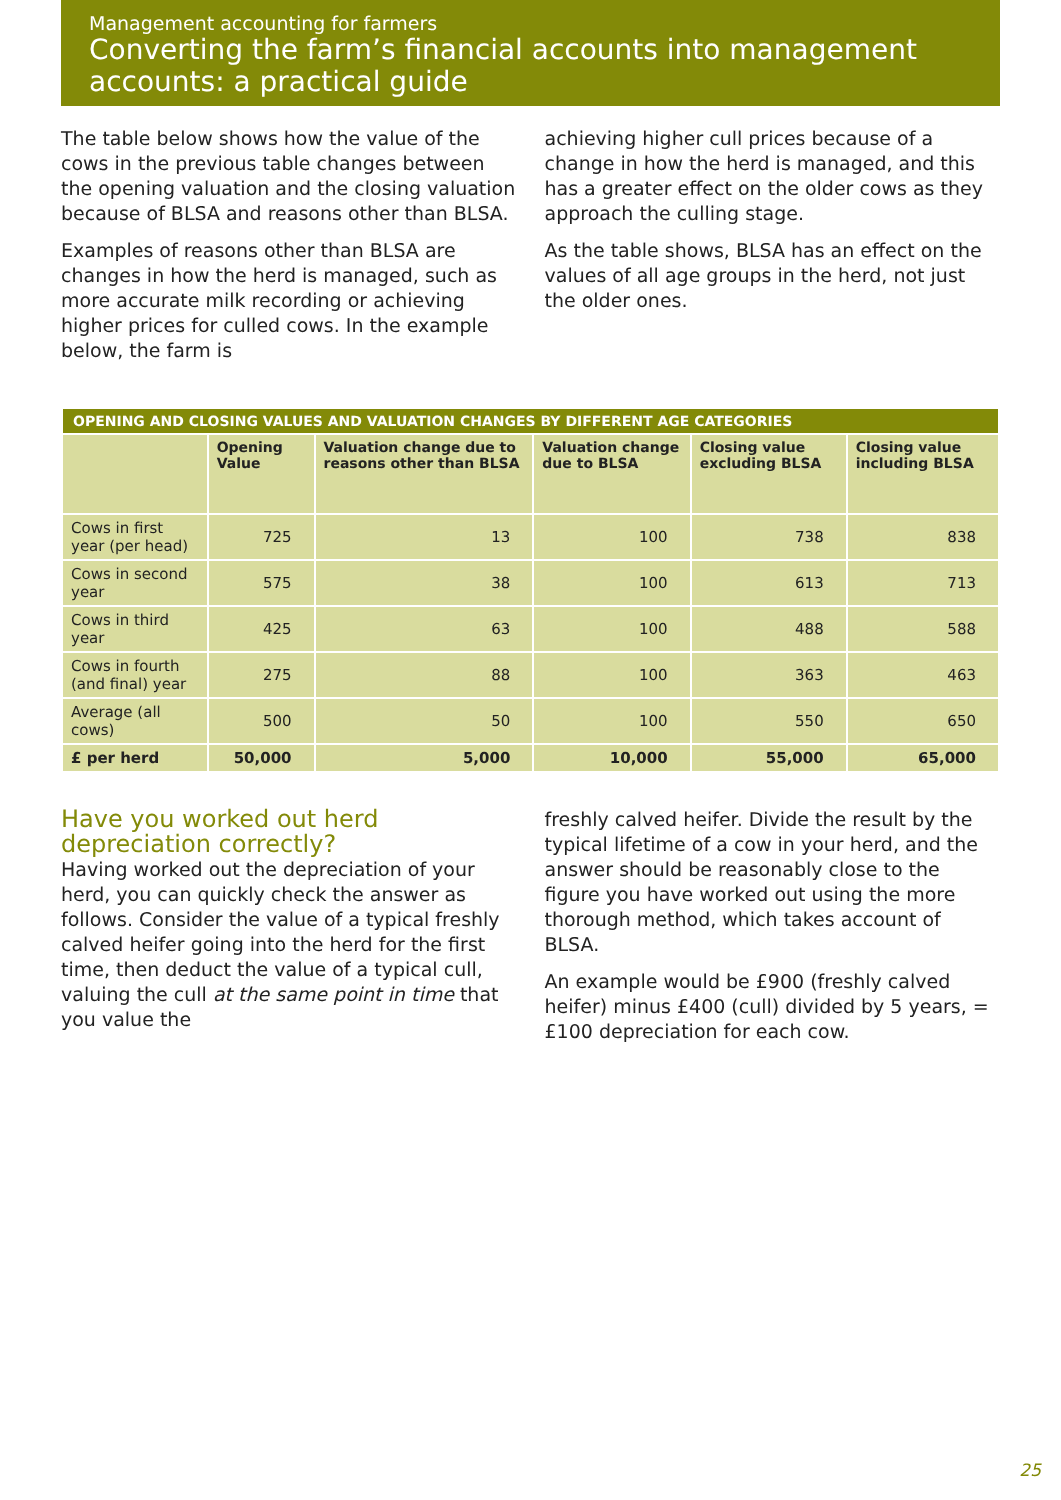Management accounting for farmers
Converting the farm’s financial accounts into management accounts: a practical guide
The table below shows how the value of the cows in the previous table changes between the opening valuation and the closing valuation because of BLSA and reasons other than BLSA.
Examples of reasons other than BLSA are changes in how the herd is managed, such as more accurate milk recording or achieving higher prices for culled cows. In the example below, the farm is
achieving higher cull prices because of a change in how the herd is managed, and this has a greater effect on the older cows as they approach the culling stage.
As the table shows, BLSA has an effect on the values of all age groups in the herd, not just the older ones.
| OPENING AND CLOSING VALUES AND VALUATION CHANGES BY DIFFERENT AGE CATEGORIES | | | | | |
| --- | --- | --- | --- | --- | --- |
| | Opening Value | Valuation change due to reasons other than BLSA | Valuation change due to BLSA | Closing value excluding BLSA | Closing value including BLSA |
| Cows in first year (per head) | 725 | 13 | 100 | 738 | 838 |
| Cows in second year | 575 | 38 | 100 | 613 | 713 |
| Cows in third year | 425 | 63 | 100 | 488 | 588 |
| Cows in fourth (and final) year | 275 | 88 | 100 | 363 | 463 |
| Average (all cows) | 500 | 50 | 100 | 550 | 650 |
| £ per herd | 50,000 | 5,000 | 10,000 | 55,000 | 65,000 |
Have you worked out herd depreciation correctly?
Having worked out the depreciation of your herd, you can quickly check the answer as follows. Consider the value of a typical freshly calved heifer going into the herd for the first time, then deduct the value of a typical cull, valuing the cull at the same point in time that you value the
freshly calved heifer. Divide the result by the typical lifetime of a cow in your herd, and the answer should be reasonably close to the figure you have worked out using the more thorough method, which takes account of BLSA.
An example would be £900 (freshly calved heifer) minus £400 (cull) divided by 5 years, = £100 depreciation for each cow.
25